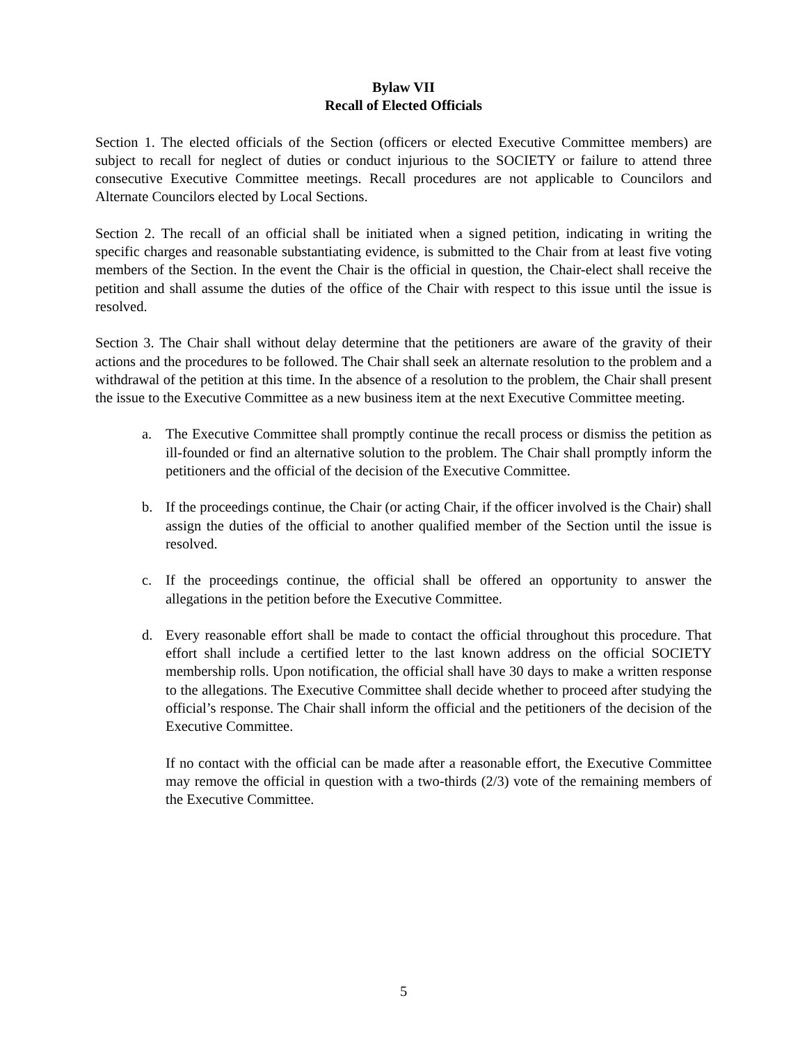Bylaw VII
Recall of Elected Officials
Section 1. The elected officials of the Section (officers or elected Executive Committee members) are subject to recall for neglect of duties or conduct injurious to the SOCIETY or failure to attend three consecutive Executive Committee meetings. Recall procedures are not applicable to Councilors and Alternate Councilors elected by Local Sections.
Section 2. The recall of an official shall be initiated when a signed petition, indicating in writing the specific charges and reasonable substantiating evidence, is submitted to the Chair from at least five voting members of the Section. In the event the Chair is the official in question, the Chair-elect shall receive the petition and shall assume the duties of the office of the Chair with respect to this issue until the issue is resolved.
Section 3. The Chair shall without delay determine that the petitioners are aware of the gravity of their actions and the procedures to be followed. The Chair shall seek an alternate resolution to the problem and a withdrawal of the petition at this time. In the absence of a resolution to the problem, the Chair shall present the issue to the Executive Committee as a new business item at the next Executive Committee meeting.
a. The Executive Committee shall promptly continue the recall process or dismiss the petition as ill-founded or find an alternative solution to the problem. The Chair shall promptly inform the petitioners and the official of the decision of the Executive Committee.
b. If the proceedings continue, the Chair (or acting Chair, if the officer involved is the Chair) shall assign the duties of the official to another qualified member of the Section until the issue is resolved.
c. If the proceedings continue, the official shall be offered an opportunity to answer the allegations in the petition before the Executive Committee.
d. Every reasonable effort shall be made to contact the official throughout this procedure. That effort shall include a certified letter to the last known address on the official SOCIETY membership rolls. Upon notification, the official shall have 30 days to make a written response to the allegations. The Executive Committee shall decide whether to proceed after studying the official’s response. The Chair shall inform the official and the petitioners of the decision of the Executive Committee.
If no contact with the official can be made after a reasonable effort, the Executive Committee may remove the official in question with a two-thirds (2/3) vote of the remaining members of the Executive Committee.
5